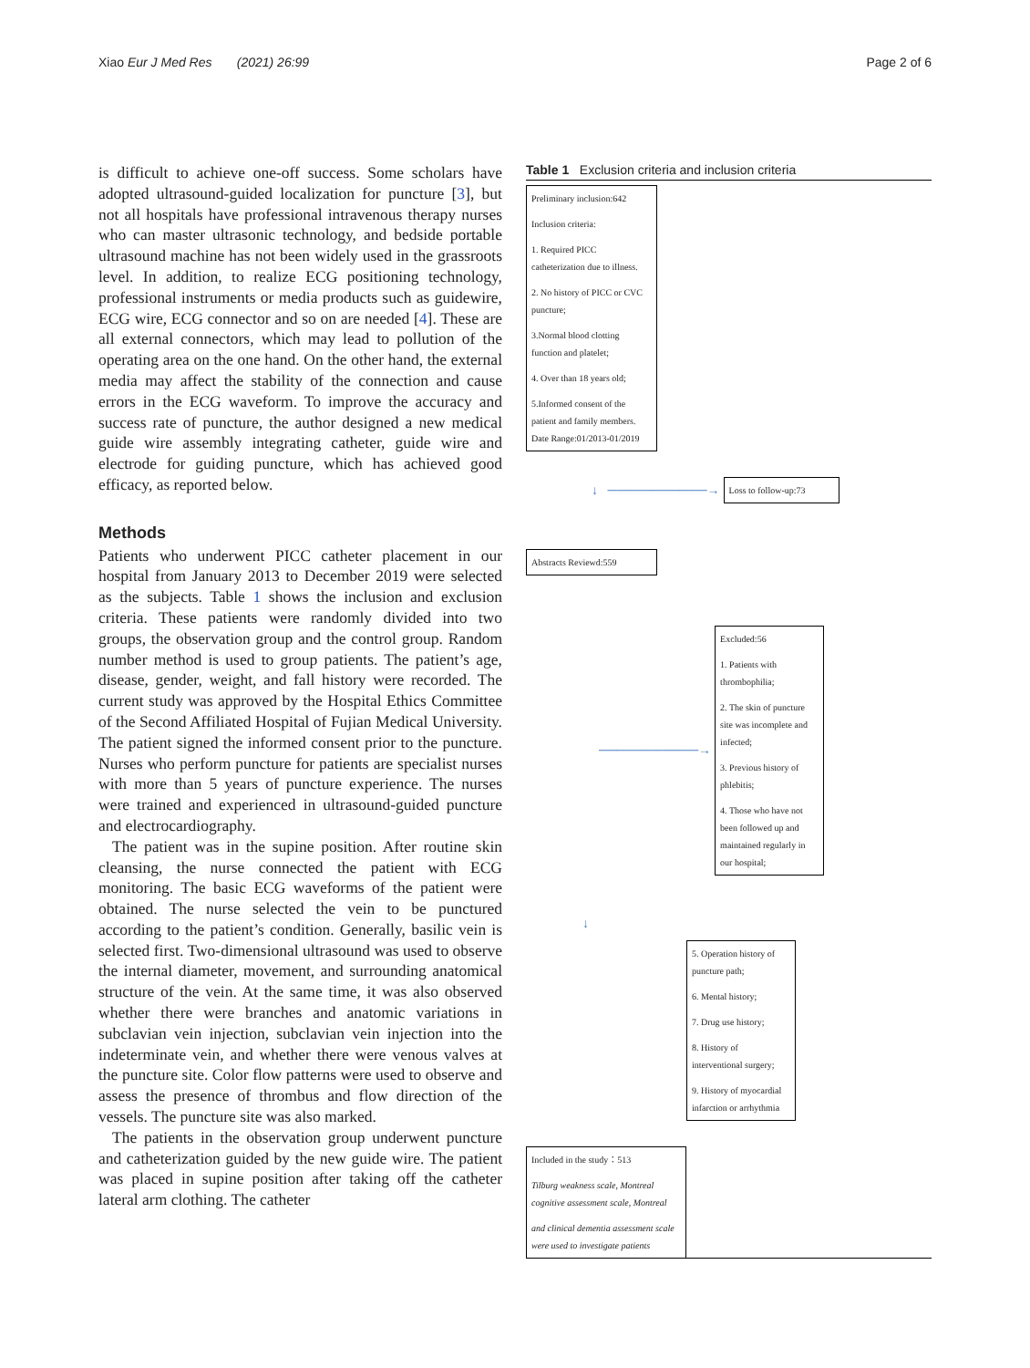Xiao Eur J Med Res (2021) 26:99 Page 2 of 6
is difficult to achieve one-off success. Some scholars have adopted ultrasound-guided localization for puncture [3], but not all hospitals have professional intravenous therapy nurses who can master ultrasonic technology, and bedside portable ultrasound machine has not been widely used in the grassroots level. In addition, to realize ECG positioning technology, professional instruments or media products such as guidewire, ECG wire, ECG connector and so on are needed [4]. These are all external connectors, which may lead to pollution of the operating area on the one hand. On the other hand, the external media may affect the stability of the connection and cause errors in the ECG waveform. To improve the accuracy and success rate of puncture, the author designed a new medical guide wire assembly integrating catheter, guide wire and electrode for guiding puncture, which has achieved good efficacy, as reported below.
Methods
Patients who underwent PICC catheter placement in our hospital from January 2013 to December 2019 were selected as the subjects. Table 1 shows the inclusion and exclusion criteria. These patients were randomly divided into two groups, the observation group and the control group. Random number method is used to group patients. The patient’s age, disease, gender, weight, and fall history were recorded. The current study was approved by the Hospital Ethics Committee of the Second Affiliated Hospital of Fujian Medical University. The patient signed the informed consent prior to the puncture. Nurses who perform puncture for patients are specialist nurses with more than 5 years of puncture experience. The nurses were trained and experienced in ultrasound-guided puncture and electrocardiography.
The patient was in the supine position. After routine skin cleansing, the nurse connected the patient with ECG monitoring. The basic ECG waveforms of the patient were obtained. The nurse selected the vein to be punctured according to the patient’s condition. Generally, basilic vein is selected first. Two-dimensional ultrasound was used to observe the internal diameter, movement, and surrounding anatomical structure of the vein. At the same time, it was also observed whether there were branches and anatomic variations in subclavian vein injection, subclavian vein injection into the indeterminate vein, and whether there were venous valves at the puncture site. Color flow patterns were used to observe and assess the presence of thrombus and flow direction of the vessels. The puncture site was also marked.
The patients in the observation group underwent puncture and catheterization guided by the new guide wire. The patient was placed in supine position after taking off the catheter lateral arm clothing. The catheter
Table 1 Exclusion criteria and inclusion criteria
Preliminary inclusion:642
Inclusion criteria:
1. Required PICC catheterization due to illness.
2. No history of PICC or CVC puncture;
3.Normal blood clotting function and platelet;
4. Over than 18 years old;
5.Informed consent of the patient and family members. Date Range:01/2013-01/2019
↓ ───────────→
Loss to follow-up:73
Abstracts Reviewd:559
───────────→
Excluded:56
1. Patients with thrombophilia;
2. The skin of puncture site was incomplete and infected;
3. Previous history of phlebitis;
4. Those who have not been followed up and maintained regularly in our hospital;
↓
5. Operation history of puncture path;
6. Mental history;
7. Drug use history;
8. History of interventional surgery;
9. History of myocardial infarction or arrhythmia
Included in the study：513
Tilburg weakness scale, Montreal cognitive assessment scale, Montreal
and clinical dementia assessment scale were used to investigate patients